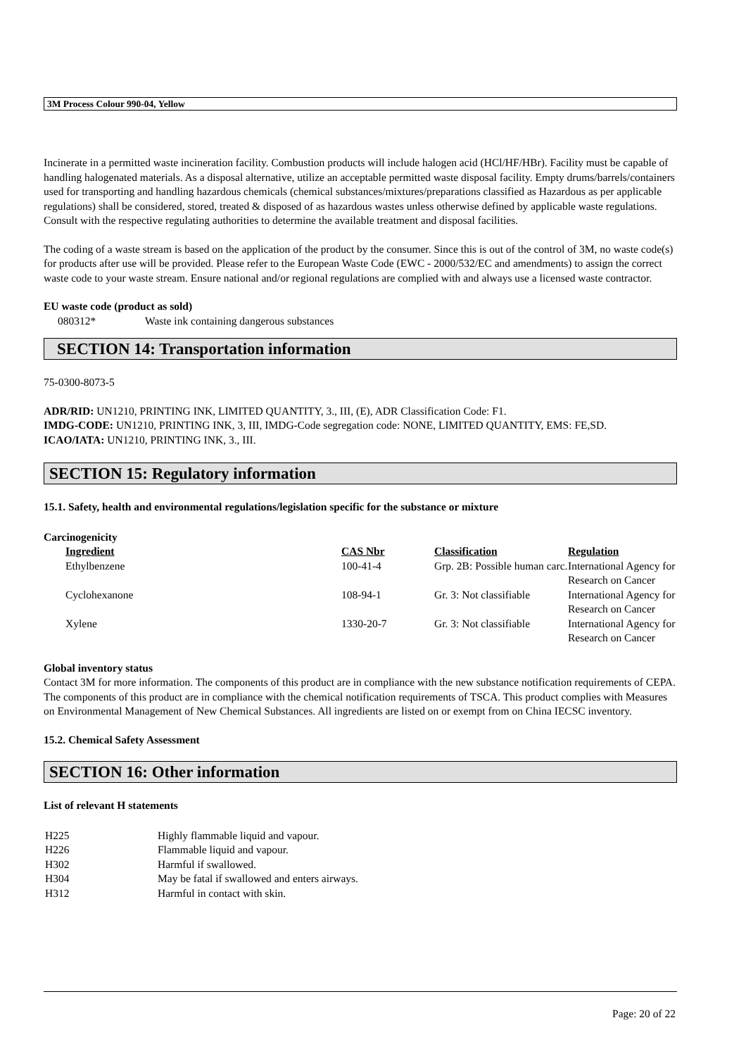3M Process Colour 990-04, Yellow
Incinerate in a permitted waste incineration facility. Combustion products will include halogen acid (HCl/HF/HBr). Facility must be capable of handling halogenated materials. As a disposal alternative, utilize an acceptable permitted waste disposal facility. Empty drums/barrels/containers used for transporting and handling hazardous chemicals (chemical substances/mixtures/preparations classified as Hazardous as per applicable regulations) shall be considered, stored, treated & disposed of as hazardous wastes unless otherwise defined by applicable waste regulations. Consult with the respective regulating authorities to determine the available treatment and disposal facilities.
The coding of a waste stream is based on the application of the product by the consumer. Since this is out of the control of 3M, no waste code(s) for products after use will be provided. Please refer to the European Waste Code (EWC - 2000/532/EC and amendments) to assign the correct waste code to your waste stream. Ensure national and/or regional regulations are complied with and always use a licensed waste contractor.
EU waste code (product as sold)
| 080312* | Waste ink containing dangerous substances |
SECTION 14: Transportation information
75-0300-8073-5
ADR/RID: UN1210, PRINTING INK, LIMITED QUANTITY, 3., III, (E), ADR Classification Code: F1.
IMDG-CODE: UN1210, PRINTING INK, 3, III, IMDG-Code segregation code: NONE, LIMITED QUANTITY, EMS: FE,SD.
ICAO/IATA: UN1210, PRINTING INK, 3., III.
SECTION 15: Regulatory information
15.1. Safety, health and environmental regulations/legislation specific for the substance or mixture
Carcinogenicity
| Ingredient | CAS Nbr | Classification | Regulation |
| --- | --- | --- | --- |
| Ethylbenzene | 100-41-4 | Grp. 2B: Possible human carc. | International Agency for Research on Cancer |
| Cyclohexanone | 108-94-1 | Gr. 3: Not classifiable | International Agency for Research on Cancer |
| Xylene | 1330-20-7 | Gr. 3: Not classifiable | International Agency for Research on Cancer |
Global inventory status
Contact 3M for more information. The components of this product are in compliance with the new substance notification requirements of CEPA. The components of this product are in compliance with the chemical notification requirements of TSCA. This product complies with Measures on Environmental Management of New Chemical Substances. All ingredients are listed on or exempt from on China IECSC inventory.
15.2. Chemical Safety Assessment
SECTION 16: Other information
List of relevant H statements
| H225 | Highly flammable liquid and vapour. |
| H226 | Flammable liquid and vapour. |
| H302 | Harmful if swallowed. |
| H304 | May be fatal if swallowed and enters airways. |
| H312 | Harmful in contact with skin. |
Page: 20 of 22